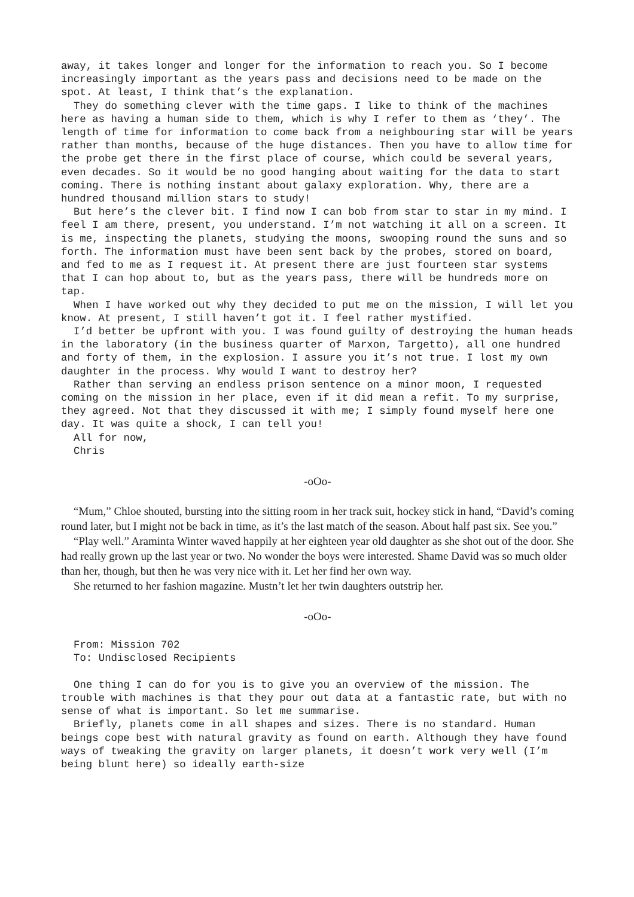away, it takes longer and longer for the information to reach you. So I become increasingly important as the years pass and decisions need to be made on the spot. At least, I think that’s the explanation.
They do something clever with the time gaps. I like to think of the machines here as having a human side to them, which is why I refer to them as ‘they’. The length of time for information to come back from a neighbouring star will be years rather than months, because of the huge distances. Then you have to allow time for the probe get there in the first place of course, which could be several years, even decades. So it would be no good hanging about waiting for the data to start coming. There is nothing instant about galaxy exploration. Why, there are a hundred thousand million stars to study!
But here’s the clever bit. I find now I can bob from star to star in my mind. I feel I am there, present, you understand. I’m not watching it all on a screen. It is me, inspecting the planets, studying the moons, swooping round the suns and so forth. The information must have been sent back by the probes, stored on board, and fed to me as I request it. At present there are just fourteen star systems that I can hop about to, but as the years pass, there will be hundreds more on tap.
When I have worked out why they decided to put me on the mission, I will let you know. At present, I still haven’t got it. I feel rather mystified.
I’d better be upfront with you. I was found guilty of destroying the human heads in the laboratory (in the business quarter of Marxon, Targetto), all one hundred and forty of them, in the explosion. I assure you it’s not true. I lost my own daughter in the process. Why would I want to destroy her?
Rather than serving an endless prison sentence on a minor moon, I requested coming on the mission in her place, even if it did mean a refit. To my surprise, they agreed. Not that they discussed it with me; I simply found myself here one day. It was quite a shock, I can tell you!
All for now,
Chris
-oOo-
“Mum,” Chloe shouted, bursting into the sitting room in her track suit, hockey stick in hand, “David’s coming round later, but I might not be back in time, as it’s the last match of the season. About half past six. See you.”
“Play well.” Araminta Winter waved happily at her eighteen year old daughter as she shot out of the door. She had really grown up the last year or two. No wonder the boys were interested. Shame David was so much older than her, though, but then he was very nice with it. Let her find her own way.
She returned to her fashion magazine. Mustn’t let her twin daughters outstrip her.
-oOo-
From: Mission 702
To: Undisclosed Recipients
One thing I can do for you is to give you an overview of the mission. The trouble with machines is that they pour out data at a fantastic rate, but with no sense of what is important. So let me summarise.
Briefly, planets come in all shapes and sizes. There is no standard. Human beings cope best with natural gravity as found on earth. Although they have found ways of tweaking the gravity on larger planets, it doesn’t work very well (I’m being blunt here) so ideally earth-size